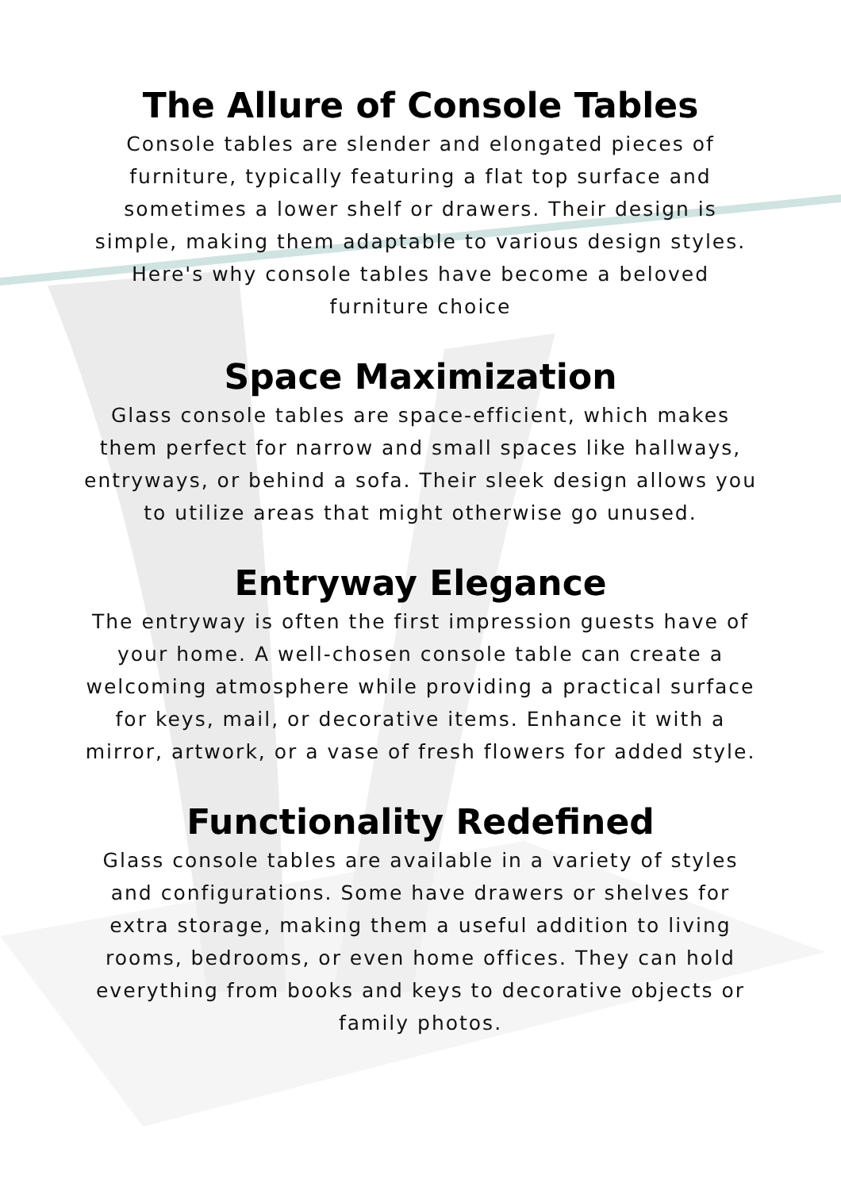The Allure of Console Tables
Console tables are slender and elongated pieces of furniture, typically featuring a flat top surface and sometimes a lower shelf or drawers. Their design is simple, making them adaptable to various design styles. Here's why console tables have become a beloved furniture choice
Space Maximization
Glass console tables are space-efficient, which makes them perfect for narrow and small spaces like hallways, entryways, or behind a sofa. Their sleek design allows you to utilize areas that might otherwise go unused.
Entryway Elegance
The entryway is often the first impression guests have of your home. A well-chosen console table can create a welcoming atmosphere while providing a practical surface for keys, mail, or decorative items. Enhance it with a mirror, artwork, or a vase of fresh flowers for added style.
Functionality Redefined
Glass console tables are available in a variety of styles and configurations. Some have drawers or shelves for extra storage, making them a useful addition to living rooms, bedrooms, or even home offices. They can hold everything from books and keys to decorative objects or family photos.